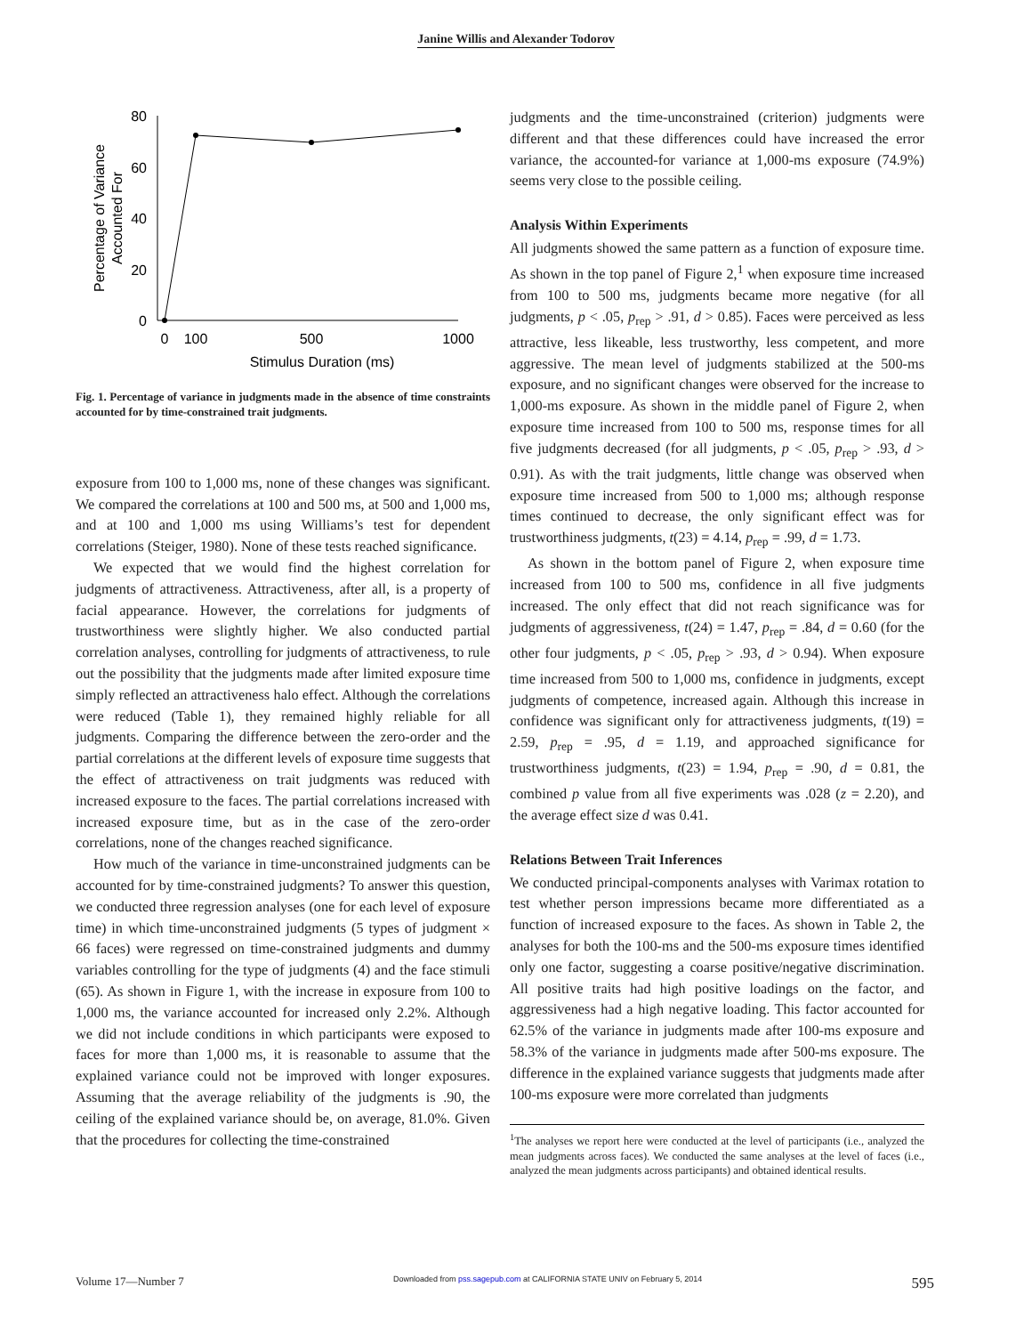Janine Willis and Alexander Todorov
80
60
40
20
0
0
100
500
1000
Stimulus Duration (ms)
Percentage of Variance
Accounted For
Fig. 1. Percentage of variance in judgments made in the absence of time constraints accounted for by time-constrained trait judgments.
exposure from 100 to 1,000 ms, none of these changes was significant. We compared the correlations at 100 and 500 ms, at 500 and 1,000 ms, and at 100 and 1,000 ms using Williams’s test for dependent correlations (Steiger, 1980). None of these tests reached significance.
We expected that we would find the highest correlation for judgments of attractiveness. Attractiveness, after all, is a property of facial appearance. However, the correlations for judgments of trustworthiness were slightly higher. We also conducted partial correlation analyses, controlling for judgments of attractiveness, to rule out the possibility that the judgments made after limited exposure time simply reflected an attractiveness halo effect. Although the correlations were reduced (Table 1), they remained highly reliable for all judgments. Comparing the difference between the zero-order and the partial correlations at the different levels of exposure time suggests that the effect of attractiveness on trait judgments was reduced with increased exposure to the faces. The partial correlations increased with increased exposure time, but as in the case of the zero-order correlations, none of the changes reached significance.
How much of the variance in time-unconstrained judgments can be accounted for by time-constrained judgments? To answer this question, we conducted three regression analyses (one for each level of exposure time) in which time-unconstrained judgments (5 types of judgment × 66 faces) were regressed on time-constrained judgments and dummy variables controlling for the type of judgments (4) and the face stimuli (65). As shown in Figure 1, with the increase in exposure from 100 to 1,000 ms, the variance accounted for increased only 2.2%. Although we did not include conditions in which participants were exposed to faces for more than 1,000 ms, it is reasonable to assume that the explained variance could not be improved with longer exposures. Assuming that the average reliability of the judgments is .90, the ceiling of the explained variance should be, on average, 81.0%. Given that the procedures for collecting the time-constrained
judgments and the time-unconstrained (criterion) judgments were different and that these differences could have increased the error variance, the accounted-for variance at 1,000-ms exposure (74.9%) seems very close to the possible ceiling.
Analysis Within Experiments
All judgments showed the same pattern as a function of exposure time. As shown in the top panel of Figure 2,<sup>1</sup> when exposure time increased from 100 to 500 ms, judgments became more negative (for all judgments, p < .05, p<sub>rep</sub> > .91, d > 0.85). Faces were perceived as less attractive, less likeable, less trustworthy, less competent, and more aggressive. The mean level of judgments stabilized at the 500-ms exposure, and no significant changes were observed for the increase to 1,000-ms exposure. As shown in the middle panel of Figure 2, when exposure time increased from 100 to 500 ms, response times for all five judgments decreased (for all judgments, p < .05, p<sub>rep</sub> > .93, d > 0.91). As with the trait judgments, little change was observed when exposure time increased from 500 to 1,000 ms; although response times continued to decrease, the only significant effect was for trustworthiness judgments, t(23) = 4.14, p<sub>rep</sub> = .99, d = 1.73.
As shown in the bottom panel of Figure 2, when exposure time increased from 100 to 500 ms, confidence in all five judgments increased. The only effect that did not reach significance was for judgments of aggressiveness, t(24) = 1.47, p<sub>rep</sub> = .84, d = 0.60 (for the other four judgments, p < .05, p<sub>rep</sub> > .93, d > 0.94). When exposure time increased from 500 to 1,000 ms, confidence in judgments, except judgments of competence, increased again. Although this increase in confidence was significant only for attractiveness judgments, t(19) = 2.59, p<sub>rep</sub> = .95, d = 1.19, and approached significance for trustworthiness judgments, t(23) = 1.94, p<sub>rep</sub> = .90, d = 0.81, the combined p value from all five experiments was .028 (z = 2.20), and the average effect size d was 0.41.
Relations Between Trait Inferences
We conducted principal-components analyses with Varimax rotation to test whether person impressions became more differentiated as a function of increased exposure to the faces. As shown in Table 2, the analyses for both the 100-ms and the 500-ms exposure times identified only one factor, suggesting a coarse positive/negative discrimination. All positive traits had high positive loadings on the factor, and aggressiveness had a high negative loading. This factor accounted for 62.5% of the variance in judgments made after 100-ms exposure and 58.3% of the variance in judgments made after 500-ms exposure. The difference in the explained variance suggests that judgments made after 100-ms exposure were more correlated than judgments
<sup>1</sup> The analyses we report here were conducted at the level of participants (i.e., analyzed the mean judgments across faces). We conducted the same analyses at the level of faces (i.e., analyzed the mean judgments across participants) and obtained identical results.
Volume 17—Number 7 Downloaded from pss.sagepub.com at CALIFORNIA STATE UNIV on February 5, 2014 595